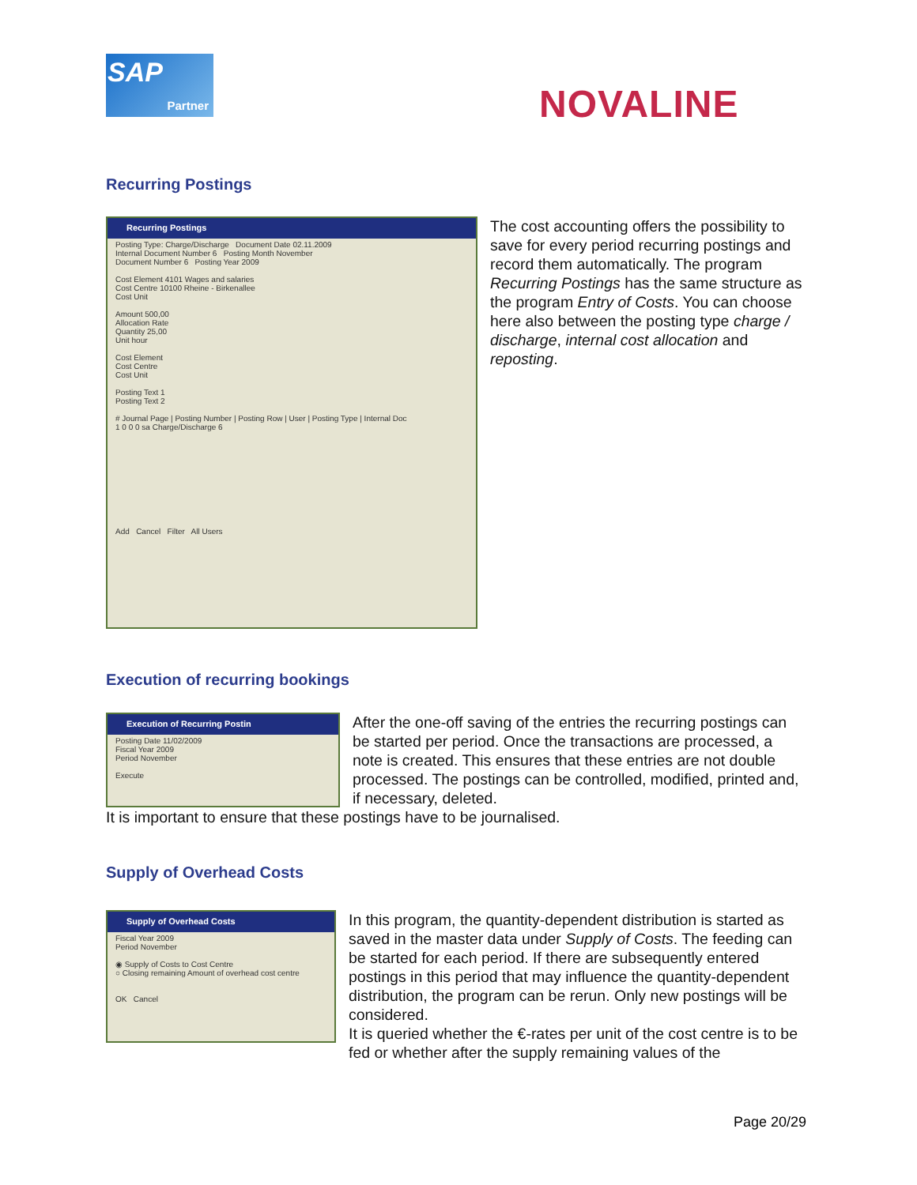SAP
Partner
NOVALINE
Recurring Postings
Recurring Postings
Posting Type: Charge/Discharge Document Date 02.11.2009
Internal Document Number 6 Posting Month November
Document Number 6 Posting Year 2009
Cost Element 4101 Wages and salaries
Cost Centre 10100 Rheine - Birkenallee
Cost Unit
Amount 500,00
Allocation Rate
Quantity 25,00
Unit hour
Cost Element
Cost Centre
Cost Unit
Posting Text 1
Posting Text 2
# Journal Page | Posting Number | Posting Row | User | Posting Type | Internal Doc
1 0 0 0 sa Charge/Discharge 6
Add Cancel Filter All Users
The cost accounting offers the possibility to save for every period recurring postings and record them automatically. The program Recurring Postings has the same structure as the program Entry of Costs. You can choose here also between the posting type charge / discharge, internal cost allocation and reposting.
Execution of recurring bookings
Execution of Recurring Postin
Posting Date 11/02/2009
Fiscal Year 2009
Period November
Execute
After the one-off saving of the entries the recurring postings can be started per period. Once the transactions are processed, a note is created. This ensures that these entries are not double processed. The postings can be controlled, modified, printed and, if necessary, deleted.
It is important to ensure that these postings have to be journalised.
Supply of Overhead Costs
Supply of Overhead Costs
Fiscal Year 2009
Period November
◉ Supply of Costs to Cost Centre
○ Closing remaining Amount of overhead cost centre
OK Cancel
In this program, the quantity-dependent distribution is started as saved in the master data under Supply of Costs. The feeding can be started for each period. If there are subsequently entered postings in this period that may influence the quantity-dependent distribution, the program can be rerun. Only new postings will be considered.
It is queried whether the €-rates per unit of the cost centre is to be fed or whether after the supply remaining values of the
Page 20/29